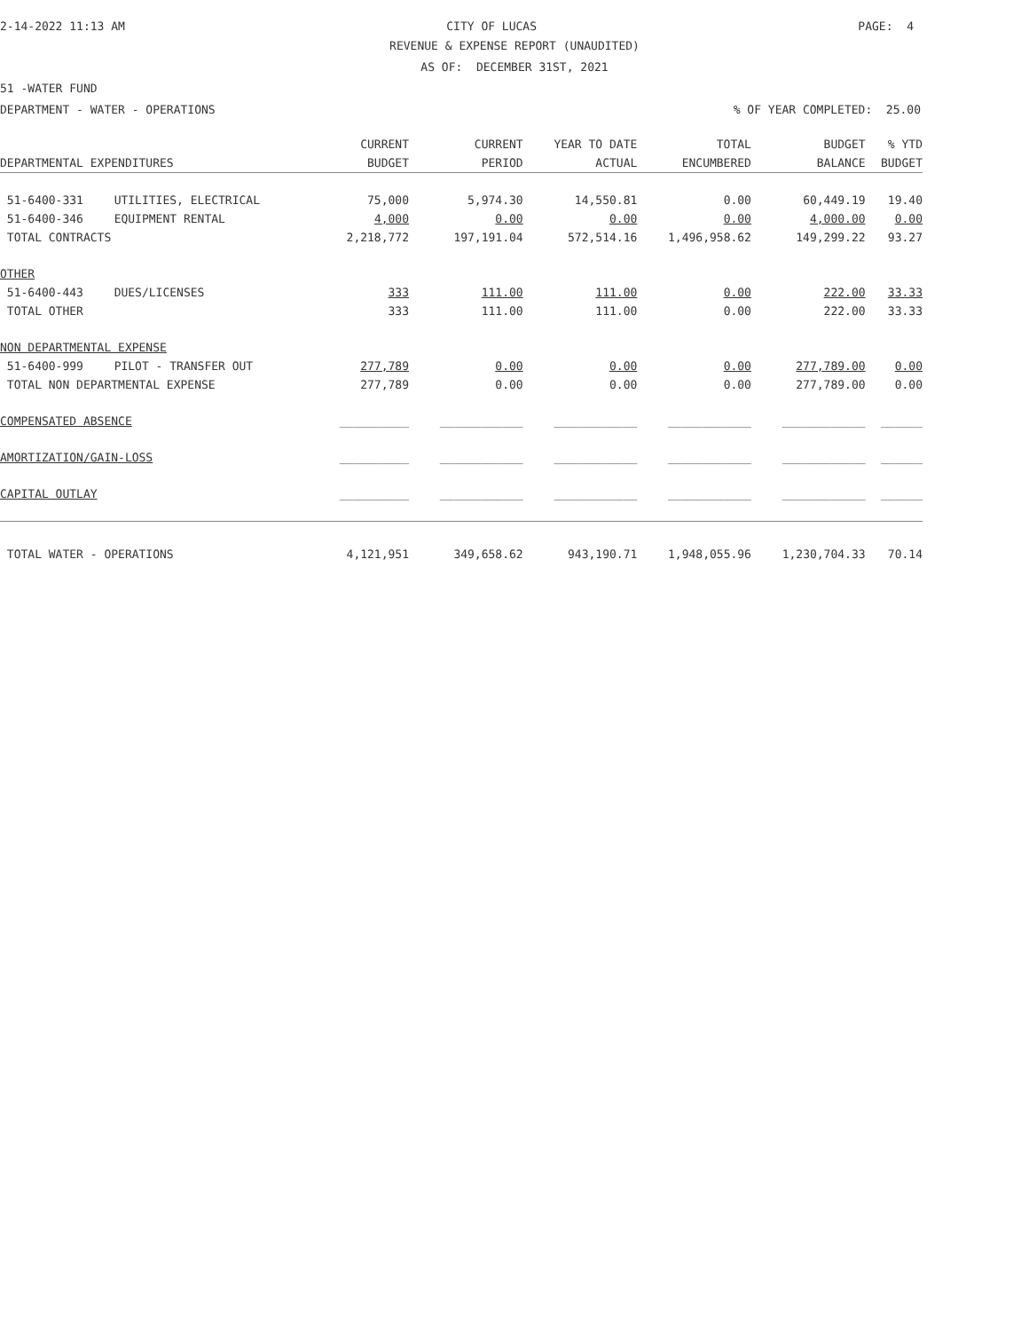2-14-2022 11:13 AM CITY OF LUCAS PAGE: 4
REVENUE & EXPENSE REPORT (UNAUDITED)
AS OF: DECEMBER 31ST, 2021
51 -WATER FUND
DEPARTMENT - WATER - OPERATIONS% OF YEAR COMPLETED: 25.00
| | | CURRENT | CURRENT | YEAR TO DATE | TOTAL | BUDGET | % YTD |
| --- | --- | --- | --- | --- | --- | --- | --- |
| DEPARTMENTAL EXPENDITURES | | BUDGET | PERIOD | ACTUAL | ENCUMBERED | BALANCE | BUDGET |
| 51-6400-331 | UTILITIES, ELECTRICAL | 75,000 | 5,974.30 | 14,550.81 | 0.00 | 60,449.19 | 19.40 |
| 51-6400-346 | EQUIPMENT RENTAL | 4,000 | 0.00 | 0.00 | 0.00 | 4,000.00 | 0.00 |
| TOTAL CONTRACTS | | 2,218,772 | 197,191.04 | 572,514.16 | 1,496,958.62 | 149,299.22 | 93.27 |
| OTHER | | | | | | | |
| 51-6400-443 | DUES/LICENSES | 333 | 111.00 | 111.00 | 0.00 | 222.00 | 33.33 |
| TOTAL OTHER | | 333 | 111.00 | 111.00 | 0.00 | 222.00 | 33.33 |
| NON DEPARTMENTAL EXPENSE | | | | | | | |
| 51-6400-999 | PILOT - TRANSFER OUT | 277,789 | 0.00 | 0.00 | 0.00 | 277,789.00 | 0.00 |
| TOTAL NON DEPARTMENTAL EXPENSE | | 277,789 | 0.00 | 0.00 | 0.00 | 277,789.00 | 0.00 |
| COMPENSATED ABSENCE | | __________ | ____________ | ____________ | ____________ | ____________ | ______ |
| AMORTIZATION/GAIN-LOSS | | __________ | ____________ | ____________ | ____________ | ____________ | ______ |
| CAPITAL OUTLAY | | __________ | ____________ | ____________ | ____________ | ____________ | ______ |
| TOTAL WATER - OPERATIONS | | 4,121,951 | 349,658.62 | 943,190.71 | 1,948,055.96 | 1,230,704.33 | 70.14 |